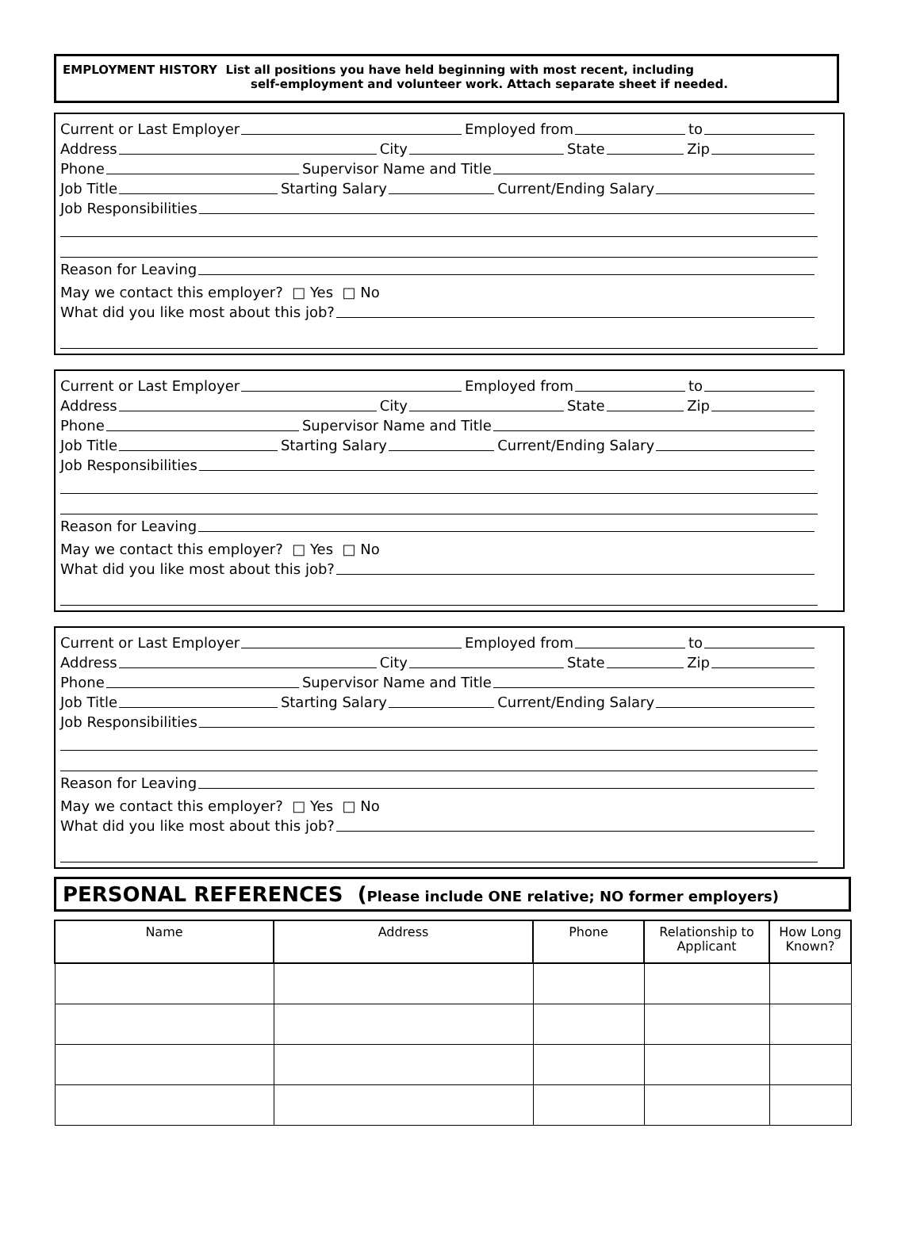EMPLOYMENT HISTORY List all positions you have held beginning with most recent, including
self-employment and volunteer work. Attach separate sheet if needed.
Current or Last Employer Employed from to
Address City State Zip
Phone Supervisor Name and Title
Job Title Starting Salary Current/Ending Salary
Job Responsibilities
Reason for Leaving
May we contact this employer? □ Yes □ No
What did you like most about this job?
Current or Last Employer Employed from to
Address City State Zip
Phone Supervisor Name and Title
Job Title Starting Salary Current/Ending Salary
Job Responsibilities
Reason for Leaving
May we contact this employer? □ Yes □ No
What did you like most about this job?
Current or Last Employer Employed from to
Address City State Zip
Phone Supervisor Name and Title
Job Title Starting Salary Current/Ending Salary
Job Responsibilities
Reason for Leaving
May we contact this employer? □ Yes □ No
What did you like most about this job?
PERSONAL REFERENCES (Please include ONE relative; NO former employers)
| Name | Address | Phone | Relationship to Applicant | How Long Known? |
| --- | --- | --- | --- | --- |